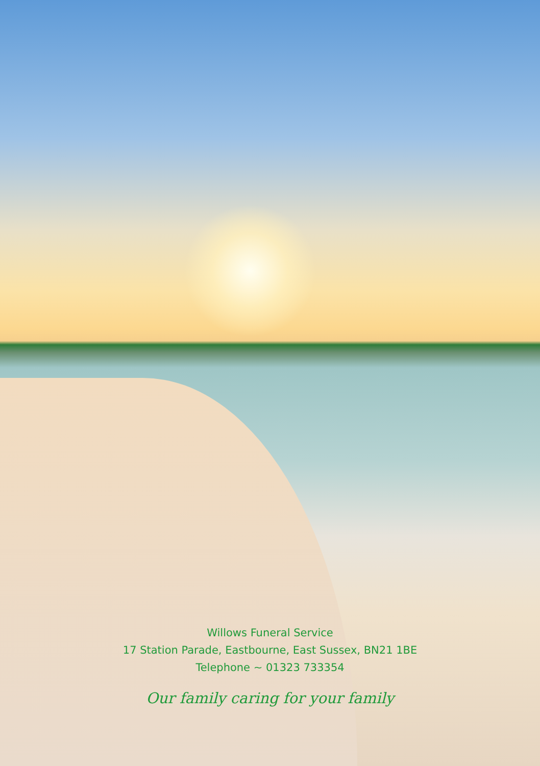Willows Funeral Service
17 Station Parade, Eastbourne, East Sussex, BN21 1BE
Telephone ~ 01323 733354
Our family caring for your family